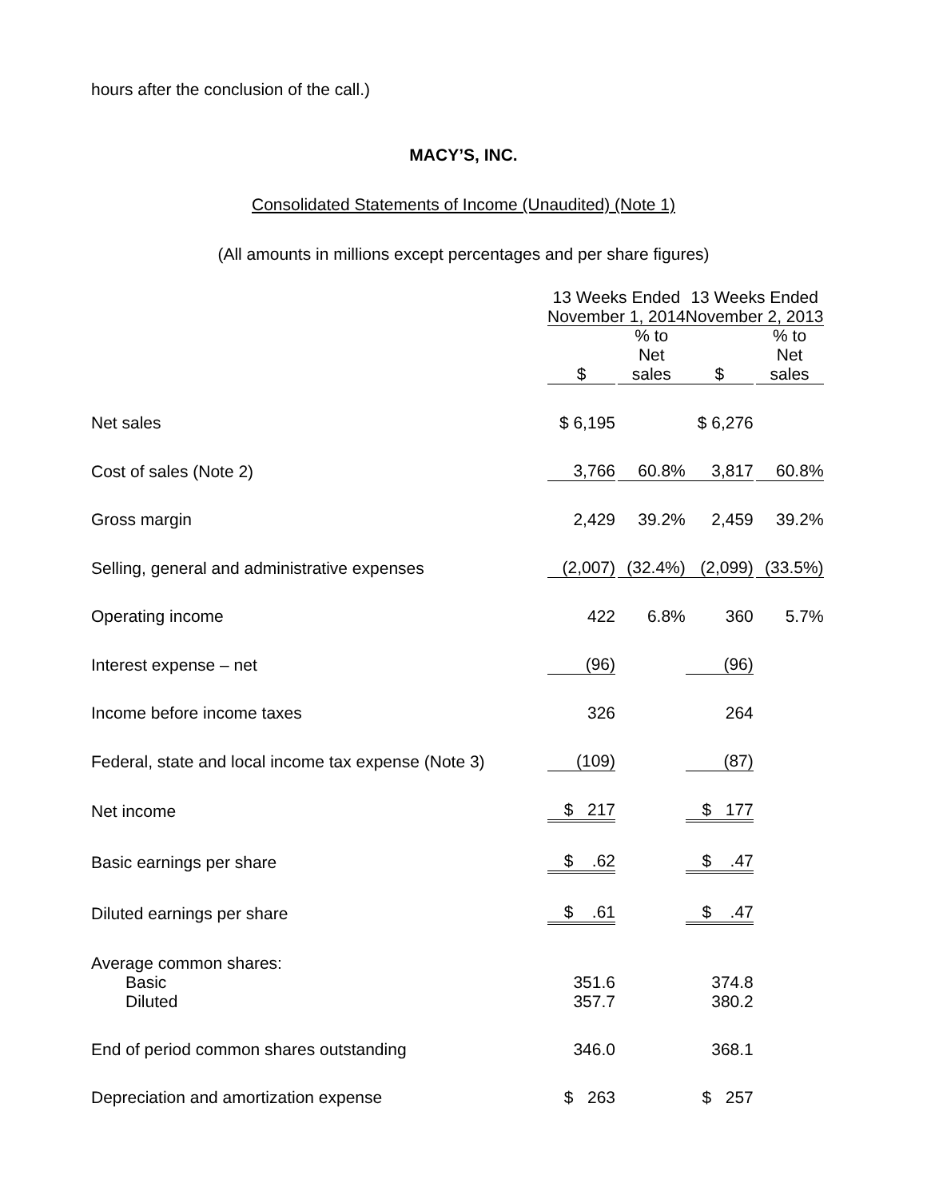hours after the conclusion of the call.)
MACY’S, INC.
Consolidated Statements of Income (Unaudited) (Note 1)
(All amounts in millions except percentages and per share figures)
| | 13 Weeks Ended November 1, 2014 | | | | 13 Weeks Ended November 2, 2013 | | |
| --- | --- | --- | --- | --- | --- | --- | --- |
| | $ | | % to Net sales | | $ | | % to Net sales |
| Net sales | $ 6,195 | | | | $ 6,276 | | |
| Cost of sales (Note 2) | 3,766 | | 60.8% | | 3,817 | | 60.8% |
| Gross margin | 2,429 | | 39.2% | | 2,459 | | 39.2% |
| Selling, general and administrative expenses | (2,007) | | (32.4%) | | (2,099) | | (33.5%) |
| Operating income | 422 | | 6.8% | | 360 | | 5.7% |
| Interest expense – net | (96) | | | | (96) | | |
| Income before income taxes | 326 | | | | 264 | | |
| Federal, state and local income tax expense (Note 3) | (109) | | | | (87) | | |
| Net income | $ 217 | | | | $ 177 | | |
| Basic earnings per share | $ .62 | | | | $ .47 | | |
| Diluted earnings per share | $ .61 | | | | $ .47 | | |
| Average common shares: | | | | | | | |
| Basic | 351.6 | | | | 374.8 | | |
| Diluted | 357.7 | | | | 380.2 | | |
| End of period common shares outstanding | 346.0 | | | | 368.1 | | |
| Depreciation and amortization expense | $ 263 | | | | $ 257 | | |